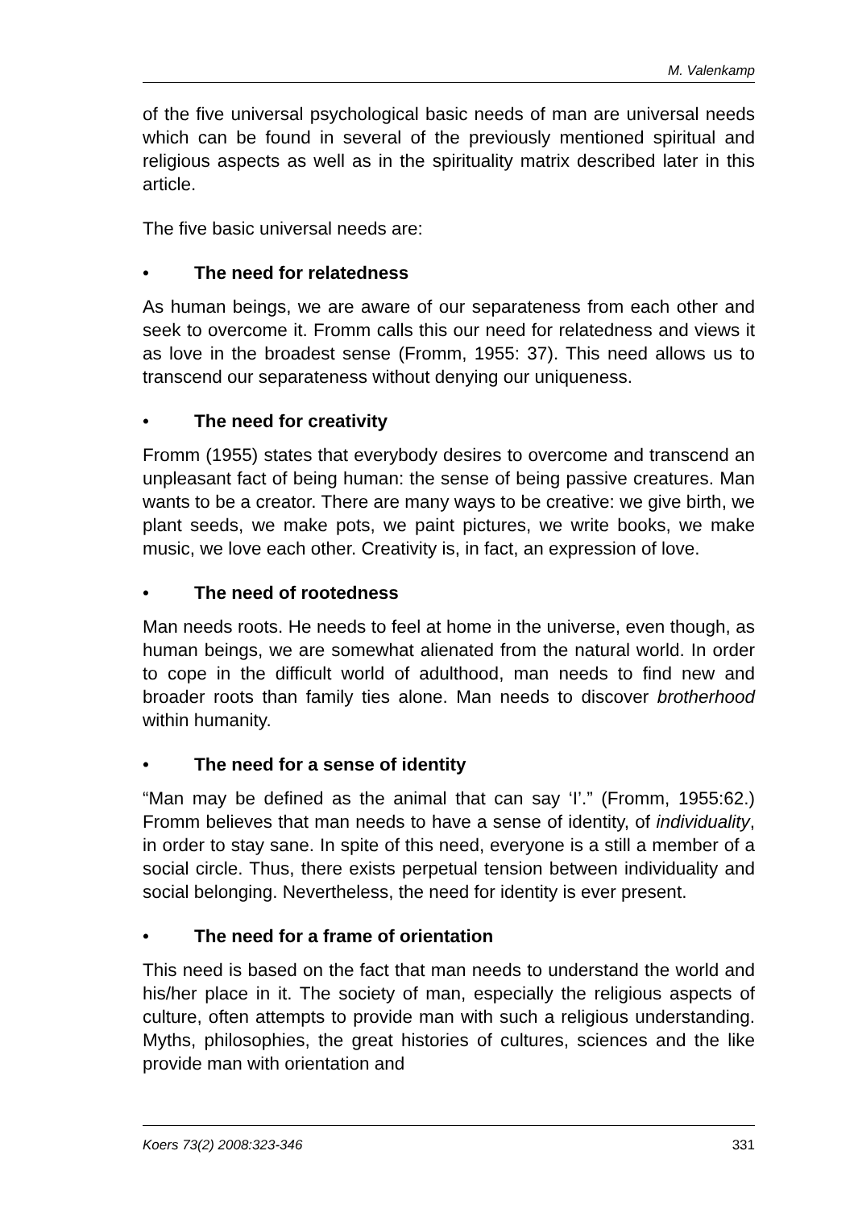M. Valenkamp
of the five universal psychological basic needs of man are universal needs which can be found in several of the previously mentioned spiritual and religious aspects as well as in the spirituality matrix described later in this article.
The five basic universal needs are:
• The need for relatedness
As human beings, we are aware of our separateness from each other and seek to overcome it. Fromm calls this our need for rela­tedness and views it as love in the broadest sense (Fromm, 1955: 37). This need allows us to transcend our separateness without denying our uniqueness.
• The need for creativity
Fromm (1955) states that everybody desires to overcome and transcend an unpleasant fact of being human: the sense of being passive creatures. Man wants to be a creator. There are many ways to be creative: we give birth, we plant seeds, we make pots, we paint pictures, we write books, we make music, we love each other. Creativity is, in fact, an expression of love.
• The need of rootedness
Man needs roots. He needs to feel at home in the universe, even though, as human beings, we are somewhat alienated from the na­tural world. In order to cope in the difficult world of adulthood, man needs to find new and broader roots than family ties alone. Man needs to discover brotherhood within humanity.
• The need for a sense of identity
“Man may be defined as the animal that can say ‘I’.” (Fromm, 1955:62.) Fromm believes that man needs to have a sense of identity, of individuality, in order to stay sane. In spite of this need, everyone is a still a member of a social circle. Thus, there exists perpetual tension between individuality and social belonging. Ne­vertheless, the need for identity is ever present.
• The need for a frame of orientation
This need is based on the fact that man needs to understand the world and his/her place in it. The society of man, especially the religious aspects of culture, often attempts to provide man with such a religious understanding. Myths, philosophies, the great histories of cultures, sciences and the like provide man with orientation and
Koers 73(2) 2008:323-346 331